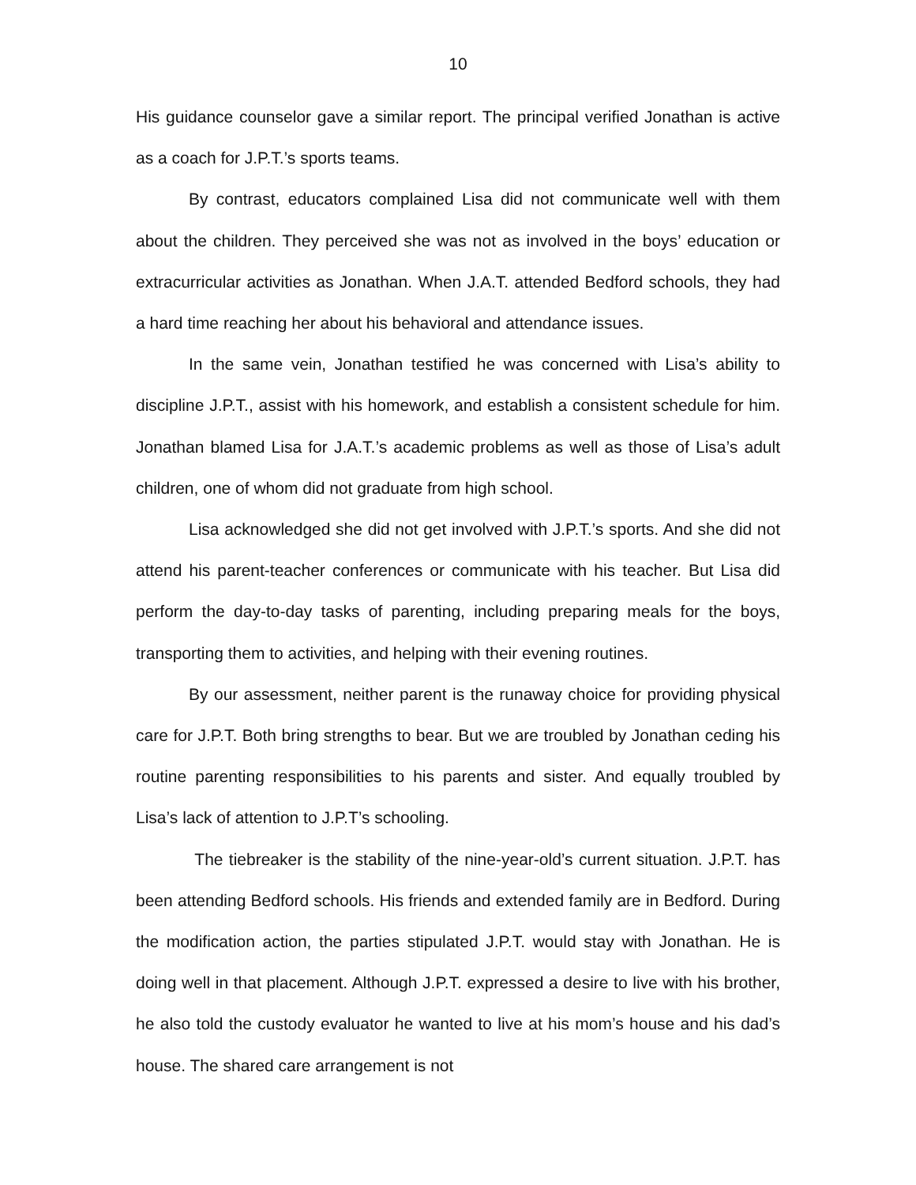10
His guidance counselor gave a similar report. The principal verified Jonathan is active as a coach for J.P.T.’s sports teams.
By contrast, educators complained Lisa did not communicate well with them about the children. They perceived she was not as involved in the boys’ education or extracurricular activities as Jonathan. When J.A.T. attended Bedford schools, they had a hard time reaching her about his behavioral and attendance issues.
In the same vein, Jonathan testified he was concerned with Lisa’s ability to discipline J.P.T., assist with his homework, and establish a consistent schedule for him. Jonathan blamed Lisa for J.A.T.’s academic problems as well as those of Lisa’s adult children, one of whom did not graduate from high school.
Lisa acknowledged she did not get involved with J.P.T.’s sports. And she did not attend his parent-teacher conferences or communicate with his teacher. But Lisa did perform the day-to-day tasks of parenting, including preparing meals for the boys, transporting them to activities, and helping with their evening routines.
By our assessment, neither parent is the runaway choice for providing physical care for J.P.T. Both bring strengths to bear. But we are troubled by Jonathan ceding his routine parenting responsibilities to his parents and sister. And equally troubled by Lisa’s lack of attention to J.P.T’s schooling.
The tiebreaker is the stability of the nine-year-old’s current situation. J.P.T. has been attending Bedford schools. His friends and extended family are in Bedford. During the modification action, the parties stipulated J.P.T. would stay with Jonathan. He is doing well in that placement. Although J.P.T. expressed a desire to live with his brother, he also told the custody evaluator he wanted to live at his mom’s house and his dad’s house. The shared care arrangement is not